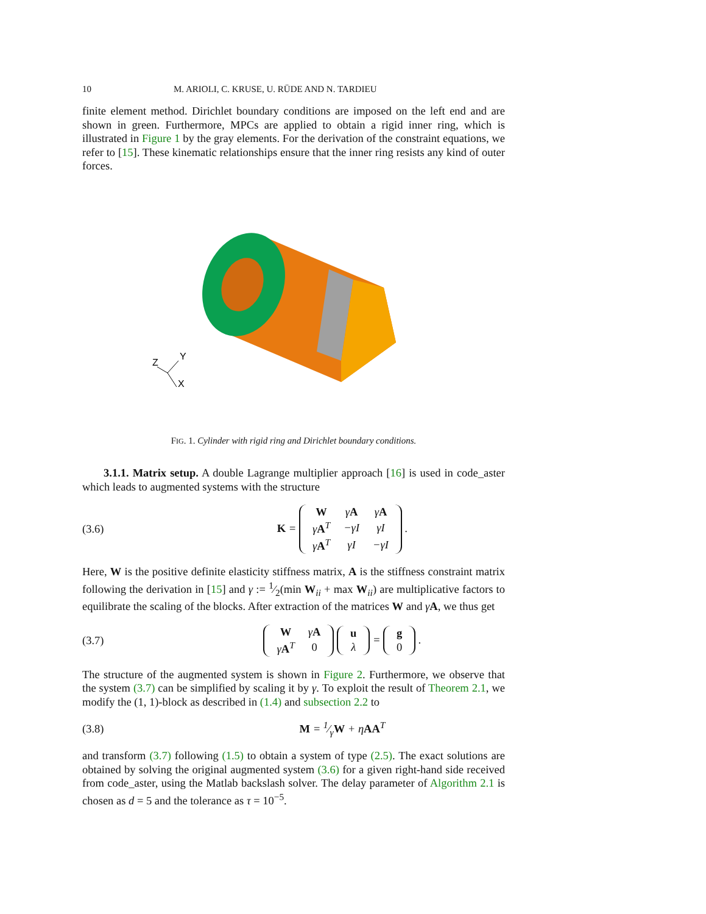10 M. ARIOLI, C. KRUSE, U. RÜDE AND N. TARDIEU
finite element method. Dirichlet boundary conditions are imposed on the left end and are shown in green. Furthermore, MPCs are applied to obtain a rigid inner ring, which is illustrated in Figure 1 by the gray elements. For the derivation of the constraint equations, we refer to [15]. These kinematic relationships ensure that the inner ring resists any kind of outer forces.
Y
Z
X
FIG. 1. Cylinder with rigid ring and Dirichlet boundary conditions.
3.1.1. Matrix setup. A double Lagrange multiplier approach [16] is used in code_aster which leads to augmented systems with the structure
(3.6) K =
| W | γ A | γ A |
| γ A<sup>T</sup> | −γI | γI |
| γ A<sup>T</sup> | γI | −γI |
.
Here, W is the positive definite elasticity stiffness matrix, A is the stiffness constraint matrix following the derivation in [15] and γ := 1⁄2(min W<sub>ii</sub> + max W<sub>ii</sub>) are multiplicative factors to equilibrate the scaling of the blocks. After extraction of the matrices W and γA, we thus get
(3.7)
| W | γ A |
| γ A<sup>T</sup> | 0 |
| u |
| λ |
=
| g |
| 0 |
.
The structure of the augmented system is shown in Figure 2. Furthermore, we observe that the system (3.7) can be simplified by scaling it by γ. To exploit the result of Theorem 2.1, we modify the (1, 1)-block as described in (1.4) and subsection 2.2 to
(3.8) M = 1⁄γW + ηAA<sup>T</sup>
and transform (3.7) following (1.5) to obtain a system of type (2.5). The exact solutions are obtained by solving the original augmented system (3.6) for a given right-hand side received from code_aster, using the Matlab backslash solver. The delay parameter of Algorithm 2.1 is chosen as d = 5 and the tolerance as τ = 10<sup>−5</sup>.